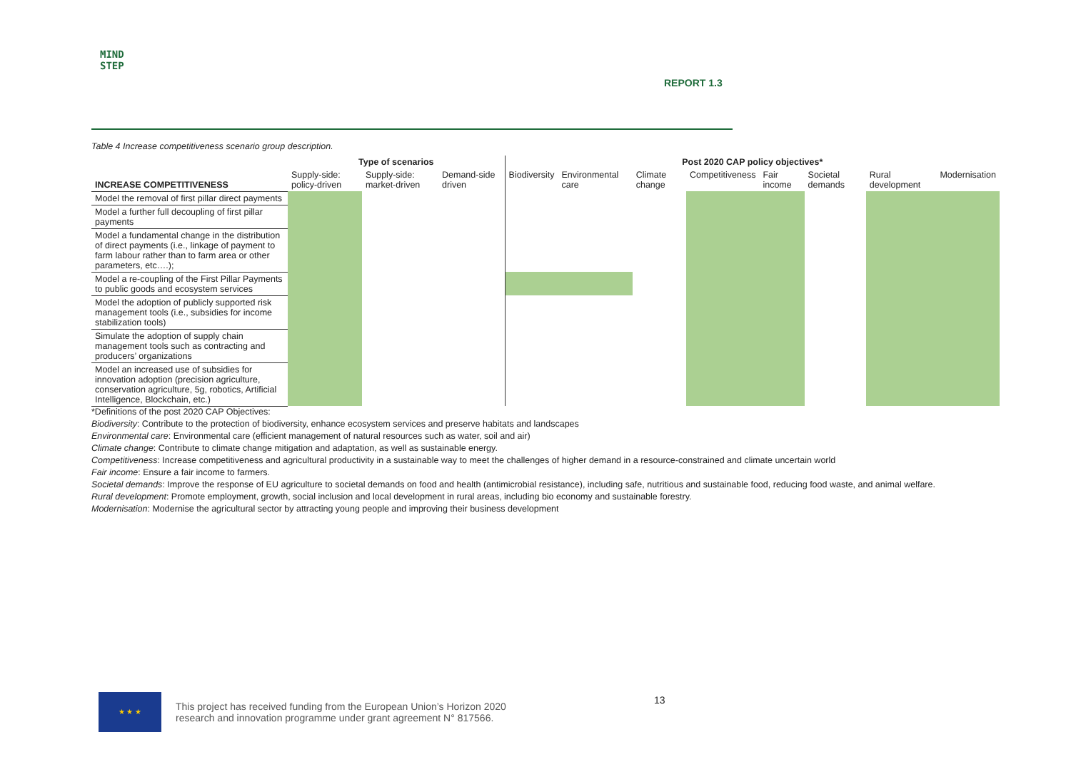MIND
STEP
REPORT 1.3
Table 4 Increase competitiveness scenario group description.
| | Type of scenarios | | | Post 2020 CAP policy objectives* | | | | | | | |
| --- | --- | --- | --- | --- | --- | --- | --- | --- | --- | --- | --- |
| INCREASE COMPETITIVENESS | Supply-side: policy-driven | Supply-side: market-driven | Demand-side driven | Biodiversity | Environmental care | Climate change | Competitiveness | Fair income | Societal demands | Rural development | Modernisation |
| Model the removal of first pillar direct payments | | | | | | | | | | | |
| Model a further full decoupling of first pillar payments | | | | | | | | | | | |
| Model a fundamental change in the distribution of direct payments (i.e., linkage of payment to farm labour rather than to farm area or other parameters, etc….); | | | | | | | | | | | |
| Model a re-coupling of the First Pillar Payments to public goods and ecosystem services | | | | | | | | | | | |
| Model the adoption of publicly supported risk management tools (i.e., subsidies for income stabilization tools) | | | | | | | | | | | |
| Simulate the adoption of supply chain management tools such as contracting and producers’ organizations | | | | | | | | | | | |
| Model an increased use of subsidies for innovation adoption (precision agriculture, conservation agriculture, 5g, robotics, Artificial Intelligence, Blockchain, etc.) | | | | | | | | | | | |
*Definitions of the post 2020 CAP Objectives:
Biodiversity: Contribute to the protection of biodiversity, enhance ecosystem services and preserve habitats and landscapes
Environmental care: Environmental care (efficient management of natural resources such as water, soil and air)
Climate change: Contribute to climate change mitigation and adaptation, as well as sustainable energy.
Competitiveness: Increase competitiveness and agricultural productivity in a sustainable way to meet the challenges of higher demand in a resource-constrained and climate uncertain world
Fair income: Ensure a fair income to farmers.
Societal demands: Improve the response of EU agriculture to societal demands on food and health (antimicrobial resistance), including safe, nutritious and sustainable food, reducing food waste, and animal welfare.
Rural development: Promote employment, growth, social inclusion and local development in rural areas, including bio economy and sustainable forestry.
Modernisation: Modernise the agricultural sector by attracting young people and improving their business development
13
★ ★ ★
This project has received funding from the European Union’s Horizon 2020
research and innovation programme under grant agreement N° 817566.